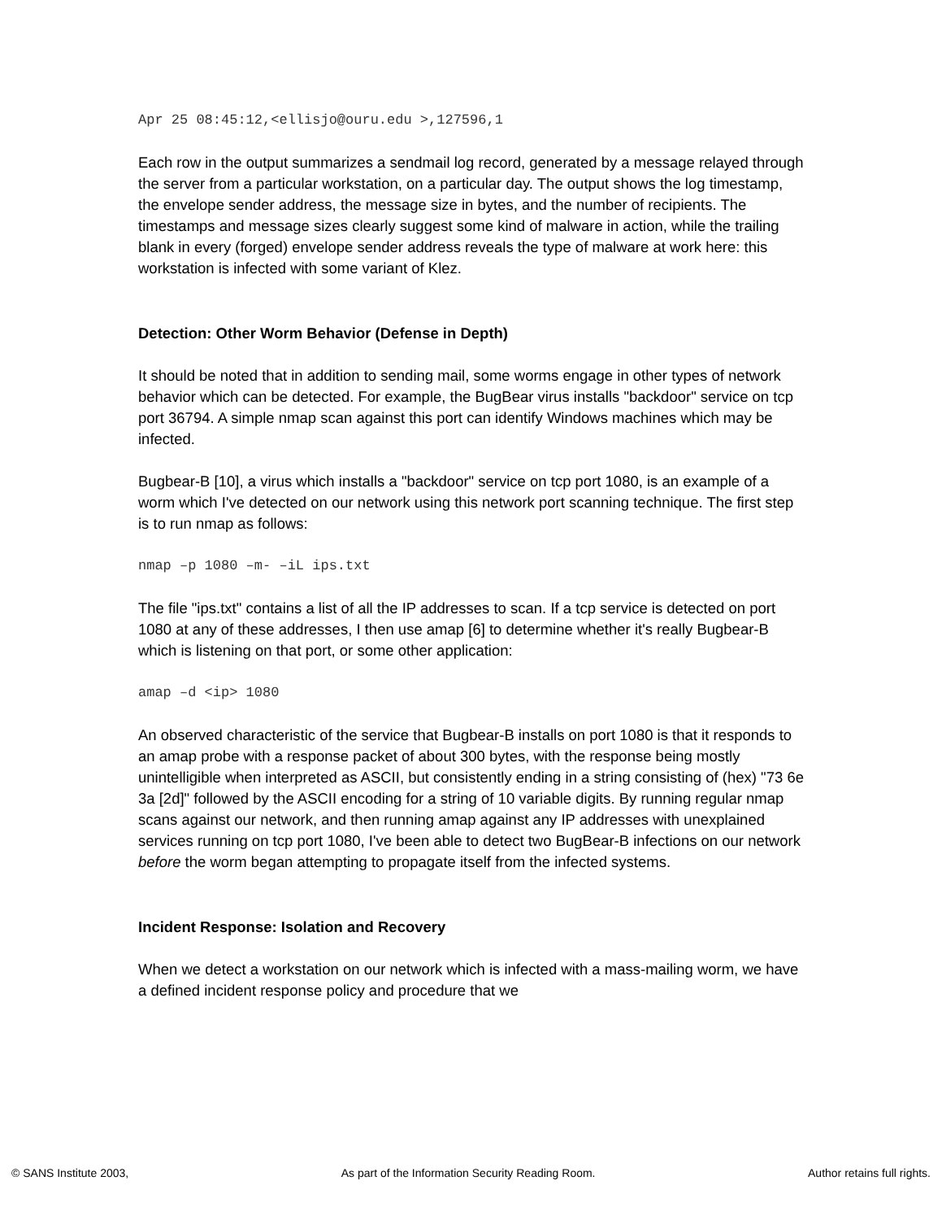Apr 25 08:45:12,<ellisjo@ouru.edu >,127596,1
Each row in the output summarizes a sendmail log record, generated by a message relayed through the server from a particular workstation, on a particular day. The output shows the log timestamp, the envelope sender address, the message size in bytes, and the number of recipients. The timestamps and message sizes clearly suggest some kind of malware in action, while the trailing blank in every (forged) envelope sender address reveals the type of malware at work here: this workstation is infected with some variant of Klez.
Detection: Other Worm Behavior (Defense in Depth)
It should be noted that in addition to sending mail, some worms engage in other types of network behavior which can be detected. For example, the BugBear virus installs "backdoor" service on tcp port 36794. A simple nmap scan against this port can identify Windows machines which may be infected.
Bugbear-B [10], a virus which installs a "backdoor" service on tcp port 1080, is an example of a worm which I've detected on our network using this network port scanning technique. The first step is to run nmap as follows:
nmap –p 1080 –m- –iL ips.txt
The file "ips.txt" contains a list of all the IP addresses to scan. If a tcp service is detected on port 1080 at any of these addresses, I then use amap [6] to determine whether it's really Bugbear-B which is listening on that port, or some other application:
amap –d <ip> 1080
An observed characteristic of the service that Bugbear-B installs on port 1080 is that it responds to an amap probe with a response packet of about 300 bytes, with the response being mostly unintelligible when interpreted as ASCII, but consistently ending in a string consisting of (hex) "73 6e 3a [2d]" followed by the ASCII encoding for a string of 10 variable digits. By running regular nmap scans against our network, and then running amap against any IP addresses with unexplained services running on tcp port 1080, I've been able to detect two BugBear-B infections on our network before the worm began attempting to propagate itself from the infected systems.
Incident Response: Isolation and Recovery
When we detect a workstation on our network which is infected with a mass-mailing worm, we have a defined incident response policy and procedure that we
© SANS Institute 2003, As part of the Information Security Reading Room. Author retains full rights.